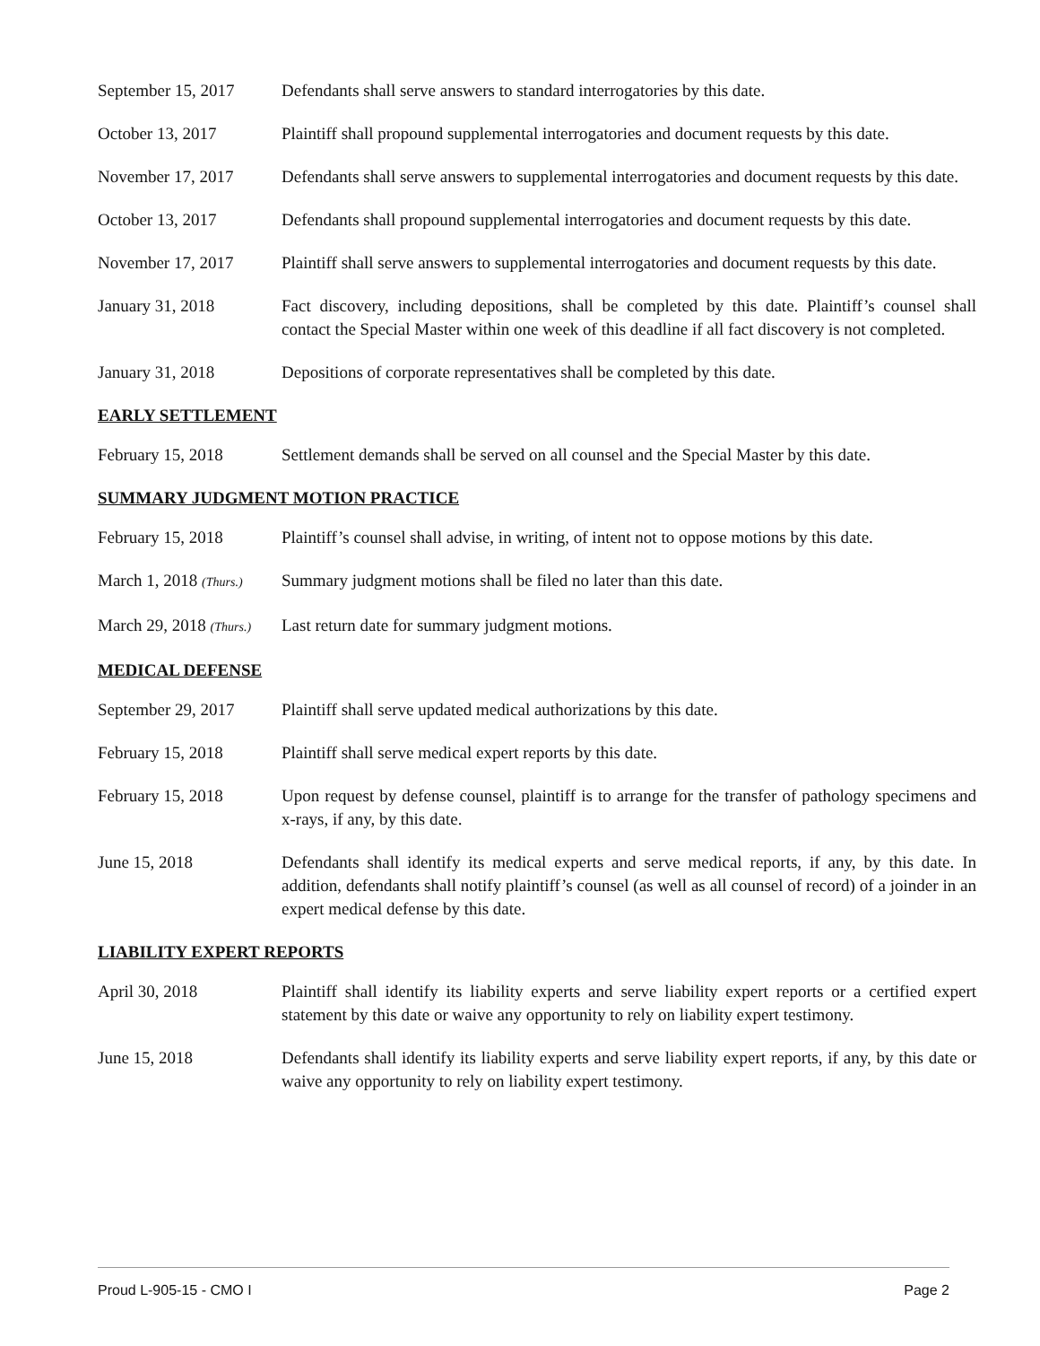September 15, 2017
Defendants shall serve answers to standard interrogatories by this date.
October 13, 2017 Plaintiff shall propound supplemental interrogatories and document requests by this date.
November 17, 2017 Defendants shall serve answers to supplemental interrogatories and document requests by this date.
October 13, 2017 Defendants shall propound supplemental interrogatories and document requests by this date.
November 17, 2017 Plaintiff shall serve answers to supplemental interrogatories and document requests by this date.
January 31, 2018 Fact discovery, including depositions, shall be completed by this date. Plaintiff’s counsel shall contact the Special Master within one week of this deadline if all fact discovery is not completed.
January 31, 2018 Depositions of corporate representatives shall be completed by this date.
EARLY SETTLEMENT
February 15, 2018 Settlement demands shall be served on all counsel and the Special Master by this date.
SUMMARY JUDGMENT MOTION PRACTICE
February 15, 2018 Plaintiff’s counsel shall advise, in writing, of intent not to oppose motions by this date.
March 1, 2018 (Thurs.)
Summary judgment motions shall be filed no later than this date.
March 29, 2018 (Thurs.)
Last return date for summary judgment motions.
MEDICAL DEFENSE
September 29, 2017
Plaintiff shall serve updated medical authorizations by this date.
February 15, 2018 Plaintiff shall serve medical expert reports by this date.
February 15, 2018 Upon request by defense counsel, plaintiff is to arrange for the transfer of pathology specimens and x-rays, if any, by this date.
June 15, 2018 Defendants shall identify its medical experts and serve medical reports, if any, by this date. In addition, defendants shall notify plaintiff’s counsel (as well as all counsel of record) of a joinder in an expert medical defense by this date.
LIABILITY EXPERT REPORTS
April 30, 2018 Plaintiff shall identify its liability experts and serve liability expert reports or a certified expert statement by this date or waive any opportunity to rely on liability expert testimony.
June 15, 2018 Defendants shall identify its liability experts and serve liability expert reports, if any, by this date or waive any opportunity to rely on liability expert testimony.
Proud L-905-15 - CMO I Page 2